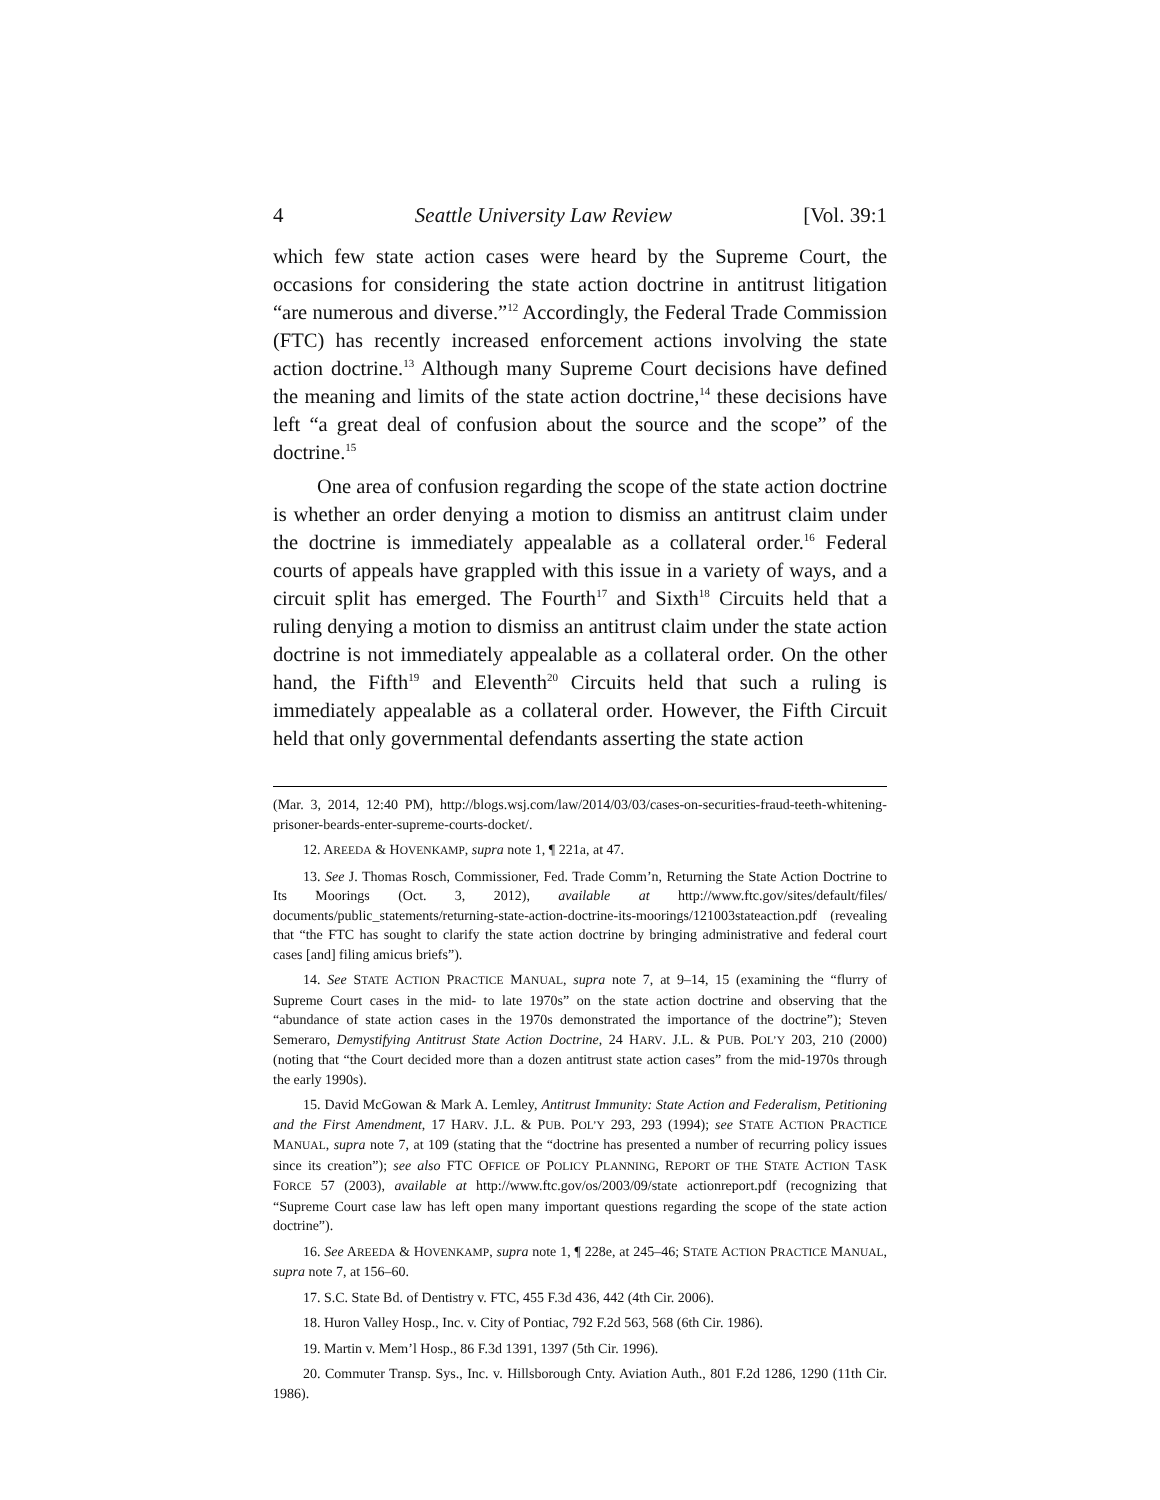4 Seattle University Law Review [Vol. 39:1
which few state action cases were heard by the Supreme Court, the occasions for considering the state action doctrine in antitrust litigation “are numerous and diverse.”<sup>12</sup> Accordingly, the Federal Trade Commission (FTC) has recently increased enforcement actions involving the state action doctrine.<sup>13</sup> Although many Supreme Court decisions have defined the meaning and limits of the state action doctrine,<sup>14</sup> these decisions have left “a great deal of confusion about the source and the scope” of the doctrine.<sup>15</sup>
One area of confusion regarding the scope of the state action doctrine is whether an order denying a motion to dismiss an antitrust claim under the doctrine is immediately appealable as a collateral order.<sup>16</sup> Federal courts of appeals have grappled with this issue in a variety of ways, and a circuit split has emerged. The Fourth<sup>17</sup> and Sixth<sup>18</sup> Circuits held that a ruling denying a motion to dismiss an antitrust claim under the state action doctrine is not immediately appealable as a collateral order. On the other hand, the Fifth<sup>19</sup> and Eleventh<sup>20</sup> Circuits held that such a ruling is immediately appealable as a collateral order. However, the Fifth Circuit held that only governmental defendants asserting the state action
(Mar. 3, 2014, 12:40 PM), http://blogs.wsj.com/law/2014/03/03/cases-on-securities-fraud-teeth-whitening-prisoner-beards-enter-supreme-courts-docket/.
12. AREEDA & HOVENKAMP, supra note 1, ¶ 221a, at 47.
13. See J. Thomas Rosch, Commissioner, Fed. Trade Comm’n, Returning the State Action Doctrine to Its Moorings (Oct. 3, 2012), available at http://www.ftc.gov/sites/default/files/ documents/public_statements/returning-state-action-doctrine-its-moorings/121003stateaction.pdf (revealing that “the FTC has sought to clarify the state action doctrine by bringing administrative and federal court cases [and] filing amicus briefs”).
14. See STATE ACTION PRACTICE MANUAL, supra note 7, at 9–14, 15 (examining the “flurry of Supreme Court cases in the mid- to late 1970s” on the state action doctrine and observing that the “abundance of state action cases in the 1970s demonstrated the importance of the doctrine”); Steven Semeraro, Demystifying Antitrust State Action Doctrine, 24 HARV. J.L. & PUB. POL’Y 203, 210 (2000) (noting that “the Court decided more than a dozen antitrust state action cases” from the mid-1970s through the early 1990s).
15. David McGowan & Mark A. Lemley, Antitrust Immunity: State Action and Federalism, Petitioning and the First Amendment, 17 HARV. J.L. & PUB. POL’Y 293, 293 (1994); see STATE ACTION PRACTICE MANUAL, supra note 7, at 109 (stating that the “doctrine has presented a number of recurring policy issues since its creation”); see also FTC OFFICE OF POLICY PLANNING, REPORT OF THE STATE ACTION TASK FORCE 57 (2003), available at http://www.ftc.gov/os/2003/09/state actionreport.pdf (recognizing that “Supreme Court case law has left open many important questions regarding the scope of the state action doctrine”).
16. See AREEDA & HOVENKAMP, supra note 1, ¶ 228e, at 245–46; STATE ACTION PRACTICE MANUAL, supra note 7, at 156–60.
17. S.C. State Bd. of Dentistry v. FTC, 455 F.3d 436, 442 (4th Cir. 2006).
18. Huron Valley Hosp., Inc. v. City of Pontiac, 792 F.2d 563, 568 (6th Cir. 1986).
19. Martin v. Mem’l Hosp., 86 F.3d 1391, 1397 (5th Cir. 1996).
20. Commuter Transp. Sys., Inc. v. Hillsborough Cnty. Aviation Auth., 801 F.2d 1286, 1290 (11th Cir. 1986).